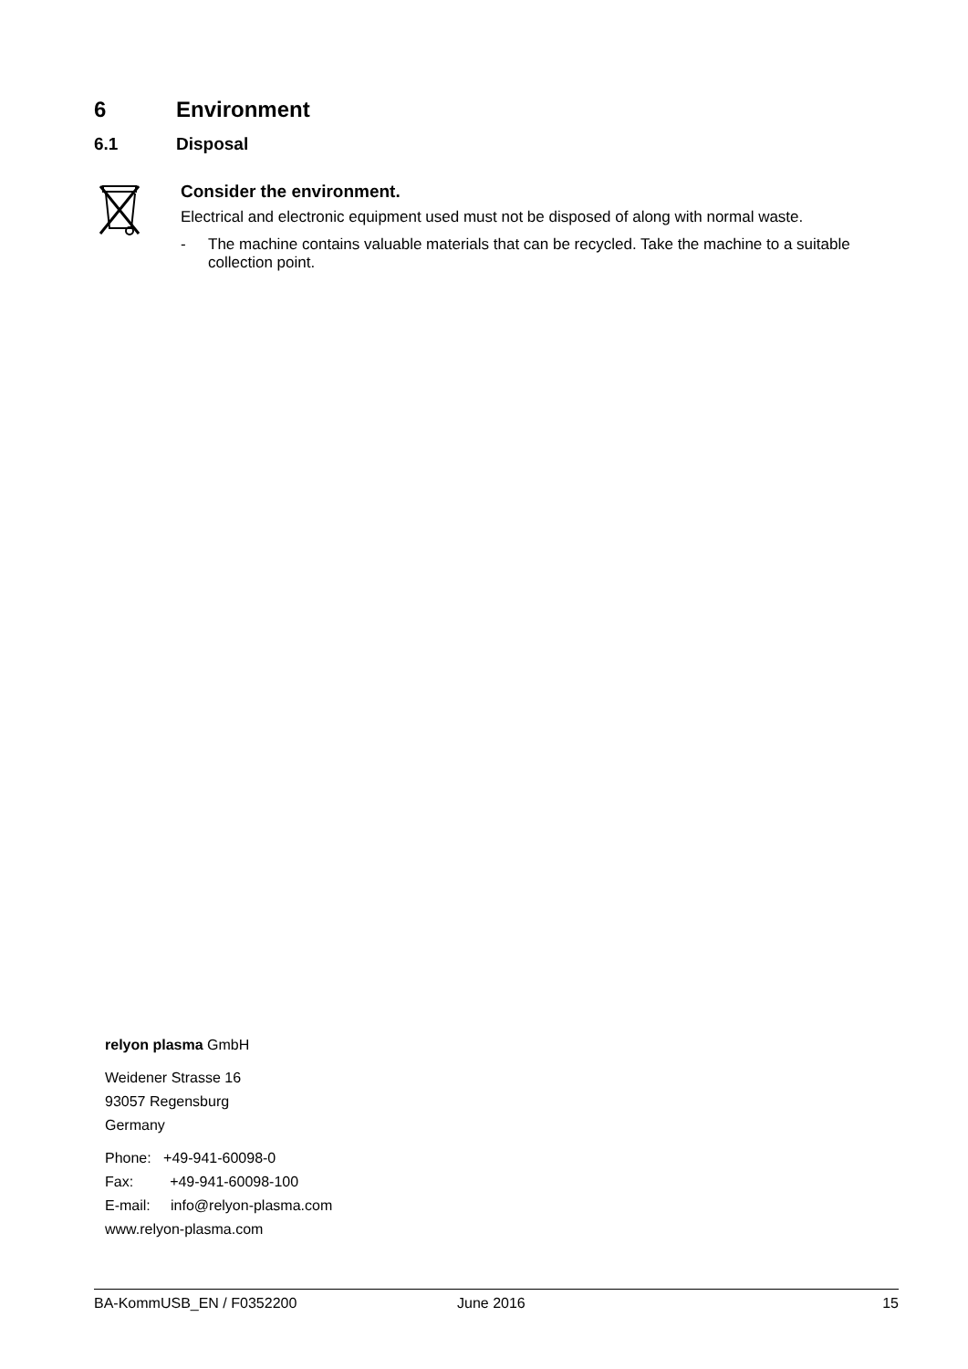6 Environment
6.1 Disposal
Consider the environment.
Electrical and electronic equipment used must not be disposed of along with normal waste.
- The machine contains valuable materials that can be recycled. Take the machine to a suitable collection point.
relyon plasma GmbH
Weidener Strasse 16
93057 Regensburg
Germany
Phone: +49-941-60098-0
Fax: +49-941-60098-100
E-mail: info@relyon-plasma.com
www.relyon-plasma.com
BA-KommUSB_EN / F0352200 June 2016 15